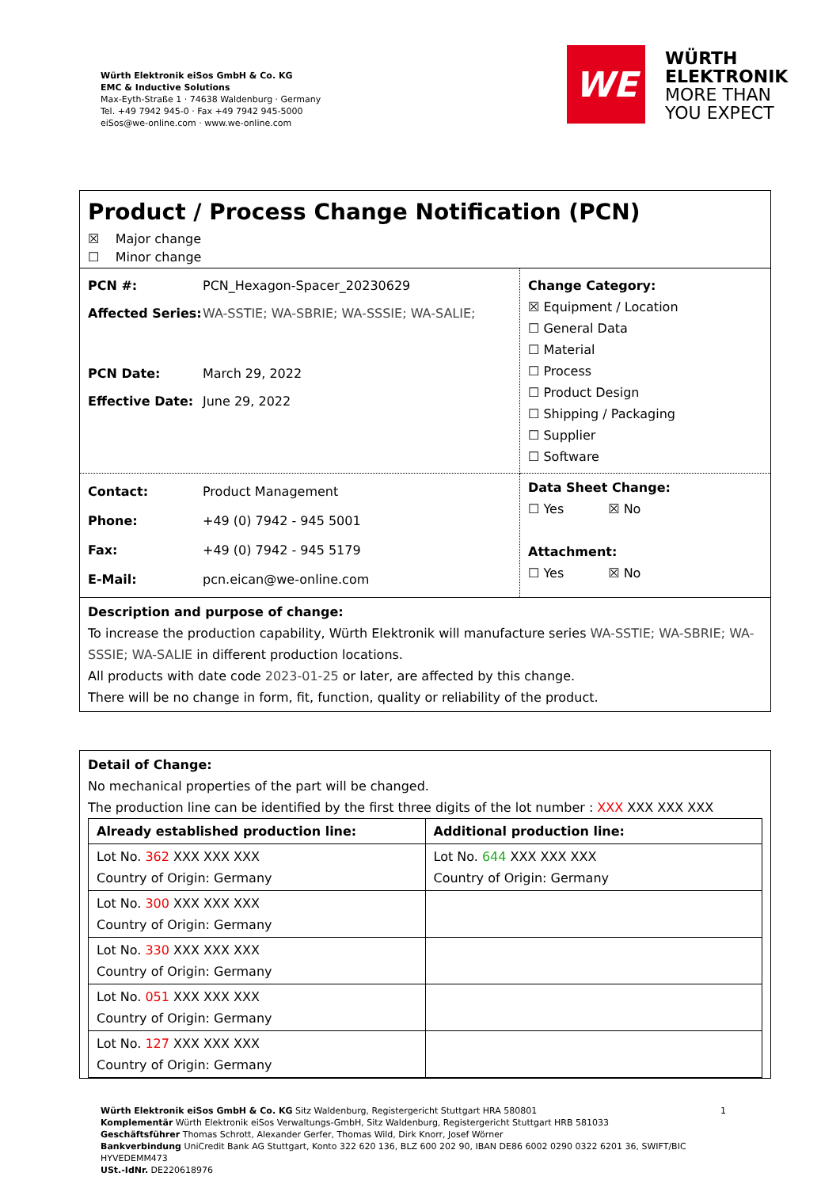Würth Elektronik eiSos GmbH & Co. KG
EMC & Inductive Solutions
Max-Eyth-Straße 1 · 74638 Waldenburg · Germany
Tel. +49 7942 945-0 · Fax +49 7942 945-5000
eiSos@we-online.com · www.we-online.com
WE
WÜRTH
ELEKTRONIK
MORE THAN
YOU EXPECT
Product / Process Change Notification (PCN)
☒ Major change
☐ Minor change
| / PCN #: / PCN_Hexagon-Spacer_20230629 / / Affected Series: / WA-SSTIE; WA-SBRIE; WA-SSSIE; WA-SALIE; / / PCN Date: / March 29, 2022 / / Effective Date: / June 29, 2022 / | Change Category: ☒ Equipment / Location ☐ General Data ☐ Material ☐ Process ☐ Product Design ☐ Shipping / Packaging ☐ Supplier ☐ Software |
| / Contact: / Product Management / / Phone: / +49 (0) 7942 - 945 5001 / / Fax: / +49 (0) 7942 - 945 5179 / / E-Mail: / pcn.eican@we-online.com / | Data Sheet Change: ☐ Yes ☒ No Attachment: ☐ Yes ☒ No |
Description and purpose of change:
To increase the production capability, Würth Elektronik will manufacture series WA-SSTIE; WA-SBRIE; WA-SSSIE; WA-SALIE in different production locations.
All products with date code 2023-01-25 or later, are affected by this change.
There will be no change in form, fit, function, quality or reliability of the product.
Detail of Change:
No mechanical properties of the part will be changed.
The production line can be identified by the first three digits of the lot number : XXX XXX XXX XXX
| Already established production line: | Additional production line: |
| Lot No. 362 XXX XXX XXX Country of Origin: Germany | Lot No. 644 XXX XXX XXX Country of Origin: Germany |
| Lot No. 300 XXX XXX XXX Country of Origin: Germany | |
| Lot No. 330 XXX XXX XXX Country of Origin: Germany | |
| Lot No. 051 XXX XXX XXX Country of Origin: Germany | |
| Lot No. 127 XXX XXX XXX Country of Origin: Germany | |
1 Würth Elektronik eiSos GmbH & Co. KG Sitz Waldenburg, Registergericht Stuttgart HRA 580801
Komplementär Würth Elektronik eiSos Verwaltungs-GmbH, Sitz Waldenburg, Registergericht Stuttgart HRB 581033
Geschäftsführer Thomas Schrott, Alexander Gerfer, Thomas Wild, Dirk Knorr, Josef Wörner
Bankverbindung UniCredit Bank AG Stuttgart, Konto 322 620 136, BLZ 600 202 90, IBAN DE86 6002 0290 0322 6201 36, SWIFT/BIC HYVEDEMM473
USt.-IdNr. DE220618976